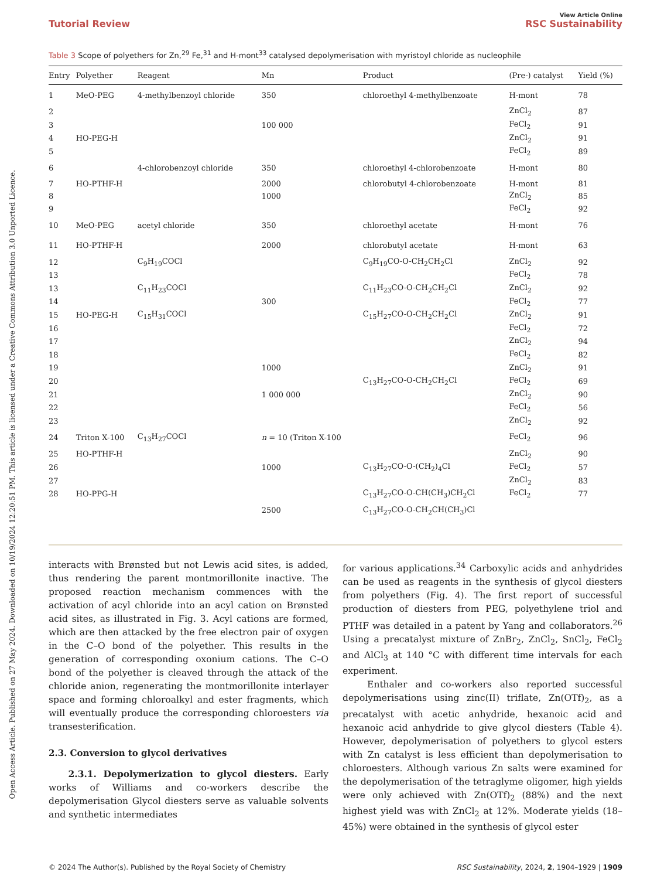Open Access Article. Published on 27 May 2024. Downloaded on 10/19/2024 12:20:51 PM. This article is licensed under a Creative Commons Attribution 3.0 Unported Licence.
Tutorial Review View Article Online
RSC Sustainability
Table 3 Scope of polyethers for Zn,<sup>29</sup> Fe,<sup>31</sup> and H-mont<sup>33</sup> catalysed depolymerisation with myristoyl chloride as nucleophile
| Entry | Polyether | Reagent | Mn | Product | (Pre-) catalyst | Yield (%) |
| --- | --- | --- | --- | --- | --- | --- |
| 1 | MeO-PEG | 4-methylbenzoyl chloride | 350 | chloroethyl 4-methylbenzoate | H-mont | 78 |
| 2 | | | | | ZnCl<sub>2</sub> | 87 |
| 3 | | | 100 000 | | FeCl<sub>2</sub> | 91 |
| 4 | HO-PEG-H | | | | ZnCl<sub>2</sub> | 91 |
| 5 | | | | | FeCl<sub>2</sub> | 89 |
| 6 | | 4-chlorobenzoyl chloride | 350 | chloroethyl 4-chlorobenzoate | H-mont | 80 |
| 7 | HO-PTHF-H | | 2000 | chlorobutyl 4-chlorobenzoate | H-mont | 81 |
| 8 | | | 1000 | | ZnCl<sub>2</sub> | 85 |
| 9 | | | | | FeCl<sub>2</sub> | 92 |
| 10 | MeO-PEG | acetyl chloride | 350 | chloroethyl acetate | H-mont | 76 |
| 11 | HO-PTHF-H | | 2000 | chlorobutyl acetate | H-mont | 63 |
| 12 | | C<sub>9</sub>H<sub>19</sub>COCl | | C<sub>9</sub>H<sub>19</sub>CO-O-CH<sub>2</sub>CH<sub>2</sub>Cl | ZnCl<sub>2</sub> | 92 |
| 13 | | | | | FeCl<sub>2</sub> | 78 |
| 13 | | C<sub>11</sub>H<sub>23</sub>COCl | | C<sub>11</sub>H<sub>23</sub>CO-O-CH<sub>2</sub>CH<sub>2</sub>Cl | ZnCl<sub>2</sub> | 92 |
| 14 | | | 300 | | FeCl<sub>2</sub> | 77 |
| 15 | HO-PEG-H | C<sub>15</sub>H<sub>31</sub>COCl | | C<sub>15</sub>H<sub>27</sub>CO-O-CH<sub>2</sub>CH<sub>2</sub>Cl | ZnCl<sub>2</sub> | 91 |
| 16 | | | | | FeCl<sub>2</sub> | 72 |
| 17 | | | | | ZnCl<sub>2</sub> | 94 |
| 18 | | | | | FeCl<sub>2</sub> | 82 |
| 19 | | | 1000 | | ZnCl<sub>2</sub> | 91 |
| 20 | | | | C<sub>13</sub>H<sub>27</sub>CO-O-CH<sub>2</sub>CH<sub>2</sub>Cl | FeCl<sub>2</sub> | 69 |
| 21 | | | 1 000 000 | | ZnCl<sub>2</sub> | 90 |
| 22 | | | | | FeCl<sub>2</sub> | 56 |
| 23 | | | | | ZnCl<sub>2</sub> | 92 |
| 24 | Triton X-100 | C<sub>13</sub>H<sub>27</sub>COCl | n = 10 (Triton X-100 | | FeCl<sub>2</sub> | 96 |
| 25 | HO-PTHF-H | | | | ZnCl<sub>2</sub> | 90 |
| 26 | | | 1000 | C<sub>13</sub>H<sub>27</sub>CO-O-(CH<sub>2</sub>)<sub>4</sub>Cl | FeCl<sub>2</sub> | 57 |
| 27 | | | | | ZnCl<sub>2</sub> | 83 |
| 28 | HO-PPG-H | | | C<sub>13</sub>H<sub>27</sub>CO-O-CH(CH<sub>3</sub>)CH<sub>2</sub>Cl | FeCl<sub>2</sub> | 77 |
| | | | 2500 | C<sub>13</sub>H<sub>27</sub>CO-O-CH<sub>2</sub>CH(CH<sub>3</sub>)Cl | | |
interacts with Brønsted but not Lewis acid sites, is added, thus rendering the parent montmorillonite inactive. The proposed reaction mechanism commences with the activation of acyl chloride into an acyl cation on Brønsted acid sites, as illustrated in Fig. 3. Acyl cations are formed, which are then attacked by the free electron pair of oxygen in the C–O bond of the polyether. This results in the generation of corresponding oxonium cations. The C–O bond of the polyether is cleaved through the attack of the chloride anion, regenerating the montmorillonite interlayer space and forming chloroalkyl and ester fragments, which will eventually produce the corresponding chloroesters via transesterification.
2.3. Conversion to glycol derivatives
2.3.1. Depolymerization to glycol diesters. Early works of Williams and co-workers describe the depolymerisation Glycol diesters serve as valuable solvents and synthetic intermediates
for various applications.<sup>34</sup> Carboxylic acids and anhydrides can be used as reagents in the synthesis of glycol diesters from polyethers (Fig. 4). The first report of successful production of diesters from PEG, polyethylene triol and PTHF was detailed in a patent by Yang and collaborators.<sup>26</sup> Using a precatalyst mixture of ZnBr<sub>2</sub>, ZnCl<sub>2</sub>, SnCl<sub>2</sub>, FeCl<sub>2</sub> and AlCl<sub>3</sub> at 140 °C with different time intervals for each experiment.
Enthaler and co-workers also reported successful depolymerisations using zinc(II) triflate, Zn(OTf)<sub>2</sub>, as a precatalyst with acetic anhydride, hexanoic acid and hexanoic acid anhydride to give glycol diesters (Table 4). However, depolymerisation of polyethers to glycol esters with Zn catalyst is less efficient than depolymerisation to chloroesters. Although various Zn salts were examined for the depolymerisation of the tetraglyme oligomer, high yields were only achieved with Zn(OTf)<sub>2</sub> (88%) and the next highest yield was with ZnCl<sub>2</sub> at 12%. Moderate yields (18–45%) were obtained in the synthesis of glycol ester
© 2024 The Author(s). Published by the Royal Society of Chemistry RSC Sustainability, 2024, 2, 1904–1929 | 1909